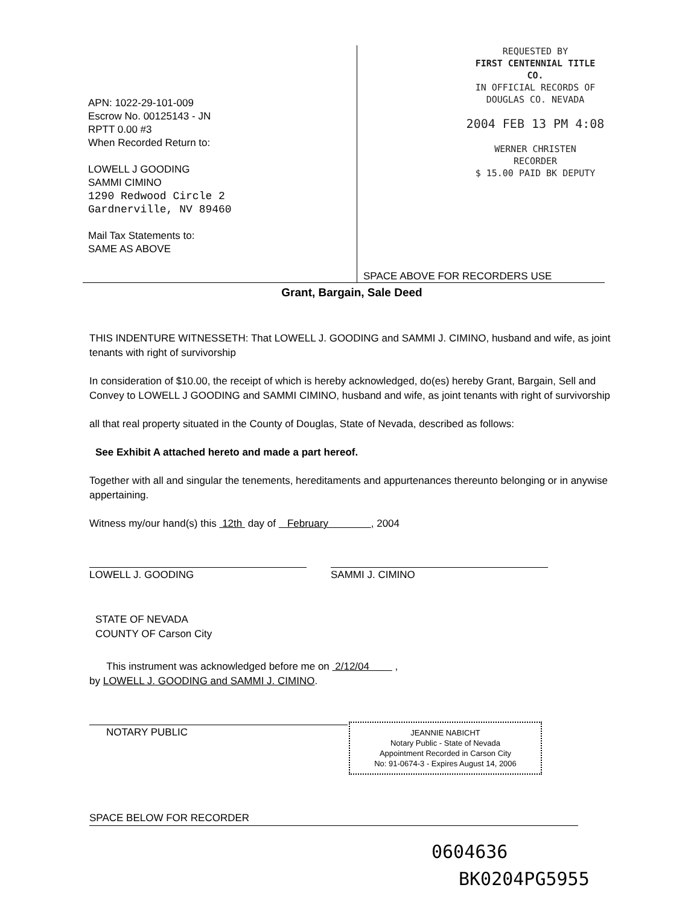APN: 1022-29-101-009
Escrow No. 00125143 - JN
RPTT 0.00 #3
When Recorded Return to:
LOWELL J GOODING
SAMMI CIMINO
1290 Redwood Circle 2
Gardnerville, NV 89460
Mail Tax Statements to:
SAME AS ABOVE
REQUESTED BY
FIRST CENTENNIAL TITLE CO.
IN OFFICIAL RECORDS OF
DOUGLAS CO. NEVADA
2004 FEB 13 PM 4:08
WERNER CHRISTEN
RECORDER
$ 15.00 PAID BK DEPUTY
SPACE ABOVE FOR RECORDERS USE
Grant, Bargain, Sale Deed
THIS INDENTURE WITNESSETH: That LOWELL J. GOODING and SAMMI J. CIMINO, husband and wife, as joint tenants with right of survivorship
In consideration of $10.00, the receipt of which is hereby acknowledged, do(es) hereby Grant, Bargain, Sell and Convey to LOWELL J GOODING and SAMMI CIMINO, husband and wife, as joint tenants with right of survivorship
all that real property situated in the County of Douglas, State of Nevada, described as follows:
See Exhibit A attached hereto and made a part hereof.
Together with all and singular the tenements, hereditaments and appurtenances thereunto belonging or in anywise appertaining.
Witness my/our hand(s) this 12th day of February , 2004
LOWELL J. GOODING SAMMI J. CIMINO
STATE OF NEVADA
COUNTY OF Carson City
This instrument was acknowledged before me on 2/12/04 ,
by LOWELL J. GOODING and SAMMI J. CIMINO.
NOTARY PUBLIC
JEANNIE NABICHT
Notary Public - State of Nevada
Appointment Recorded in Carson City
No: 91-0674-3 - Expires August 14, 2006
SPACE BELOW FOR RECORDER
0604636
BK0204PG5955